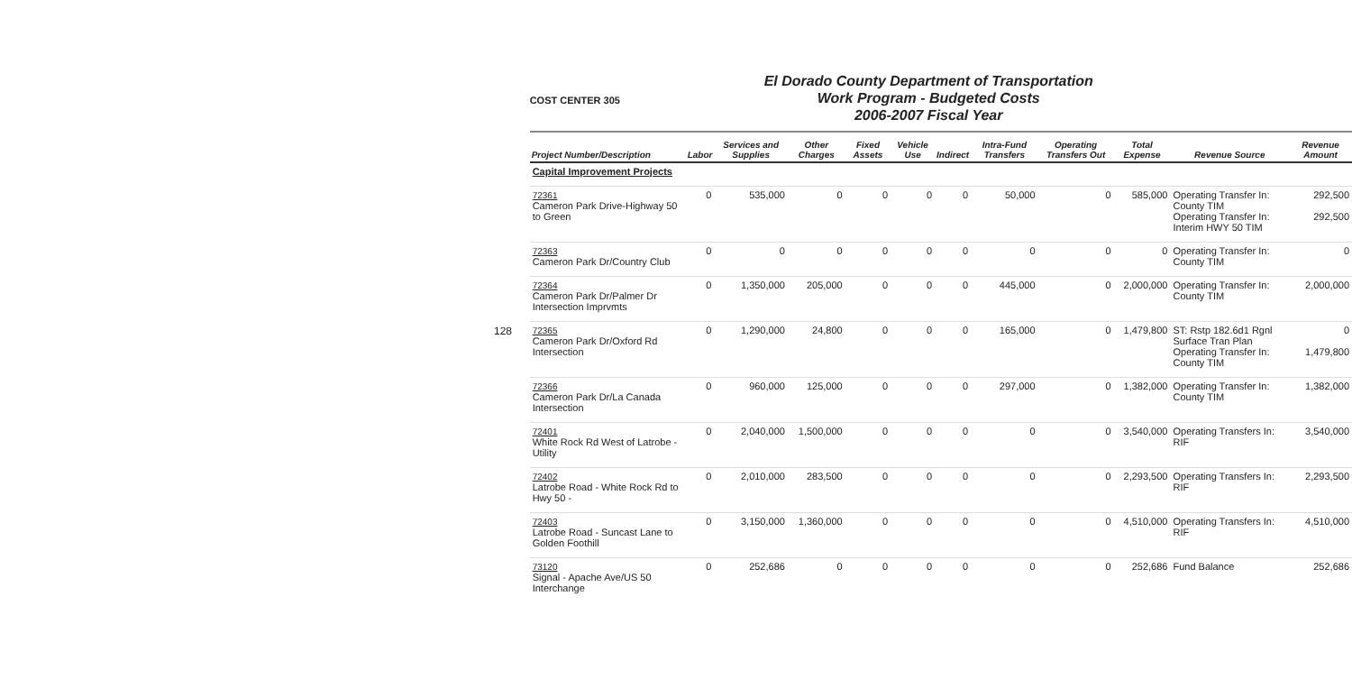128
COST CENTER 305
El Dorado County Department of Transportation
Work Program - Budgeted Costs
2006-2007 Fiscal Year
| Project Number/Description | Labor | Services and Supplies | Other Charges | Fixed Assets | Vehicle Use | Indirect | Intra-Fund Transfers | Operating Transfers Out | Total Expense | Revenue Source | Revenue Amount |
| --- | --- | --- | --- | --- | --- | --- | --- | --- | --- | --- | --- |
| Capital Improvement Projects | | | | | | | | | | | |
| 72361 Cameron Park Drive-Highway 50 to Green | 0 | 535,000 | 0 | 0 | 0 | 0 | 50,000 | 0 | 585,000 | Operating Transfer In: County TIM Operating Transfer In: Interim HWY 50 TIM | 292,500 292,500 |
| 72363 Cameron Park Dr/Country Club | 0 | 0 | 0 | 0 | 0 | 0 | 0 | 0 | 0 | Operating Transfer In: County TIM | 0 |
| 72364 Cameron Park Dr/Palmer Dr Intersection Imprvmts | 0 | 1,350,000 | 205,000 | 0 | 0 | 0 | 445,000 | 0 | 2,000,000 | Operating Transfer In: County TIM | 2,000,000 |
| 72365 Cameron Park Dr/Oxford Rd Intersection | 0 | 1,290,000 | 24,800 | 0 | 0 | 0 | 165,000 | 0 | 1,479,800 | ST: Rstp 182.6d1 Rgnl Surface Tran Plan Operating Transfer In: County TIM | 0 1,479,800 |
| 72366 Cameron Park Dr/La Canada Intersection | 0 | 960,000 | 125,000 | 0 | 0 | 0 | 297,000 | 0 | 1,382,000 | Operating Transfer In: County TIM | 1,382,000 |
| 72401 White Rock Rd West of Latrobe - Utility | 0 | 2,040,000 | 1,500,000 | 0 | 0 | 0 | 0 | 0 | 3,540,000 | Operating Transfers In: RIF | 3,540,000 |
| 72402 Latrobe Road - White Rock Rd to Hwy 50 - | 0 | 2,010,000 | 283,500 | 0 | 0 | 0 | 0 | 0 | 2,293,500 | Operating Transfers In: RIF | 2,293,500 |
| 72403 Latrobe Road - Suncast Lane to Golden Foothill | 0 | 3,150,000 | 1,360,000 | 0 | 0 | 0 | 0 | 0 | 4,510,000 | Operating Transfers In: RIF | 4,510,000 |
| 73120 Signal - Apache Ave/US 50 Interchange | 0 | 252,686 | 0 | 0 | 0 | 0 | 0 | 0 | 252,686 | Fund Balance | 252,686 |